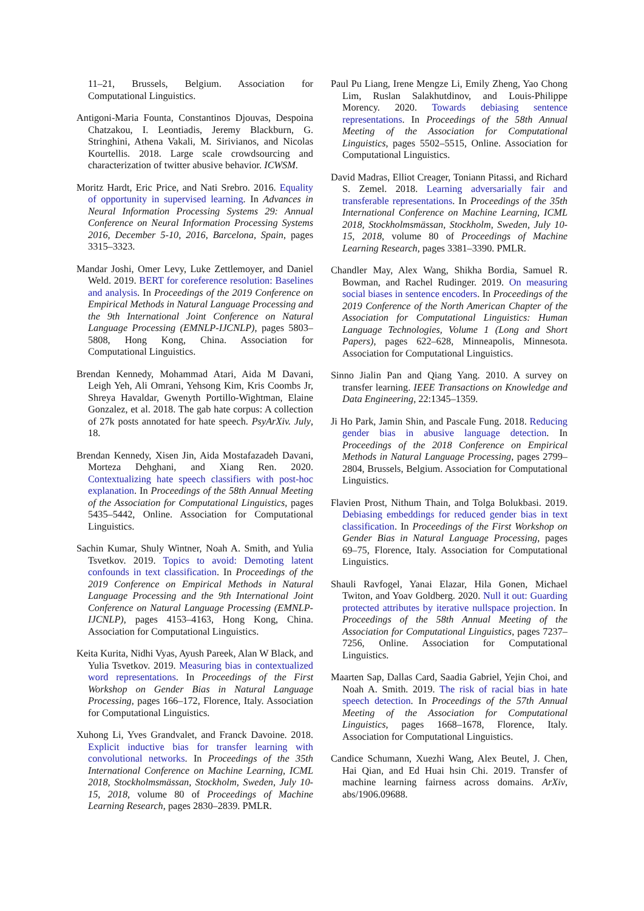11–21, Brussels, Belgium. Association for Computational Linguistics.
Antigoni-Maria Founta, Constantinos Djouvas, Despoina Chatzakou, I. Leontiadis, Jeremy Blackburn, G. Stringhini, Athena Vakali, M. Sirivianos, and Nicolas Kourtellis. 2018. Large scale crowdsourcing and characterization of twitter abusive behavior. ICWSM.
Moritz Hardt, Eric Price, and Nati Srebro. 2016. Equality of opportunity in supervised learning. In Advances in Neural Information Processing Systems 29: Annual Conference on Neural Information Processing Systems 2016, December 5-10, 2016, Barcelona, Spain, pages 3315–3323.
Mandar Joshi, Omer Levy, Luke Zettlemoyer, and Daniel Weld. 2019. BERT for coreference resolution: Baselines and analysis. In Proceedings of the 2019 Conference on Empirical Methods in Natural Language Processing and the 9th International Joint Conference on Natural Language Processing (EMNLP-IJCNLP), pages 5803–5808, Hong Kong, China. Association for Computational Linguistics.
Brendan Kennedy, Mohammad Atari, Aida M Davani, Leigh Yeh, Ali Omrani, Yehsong Kim, Kris Coombs Jr, Shreya Havaldar, Gwenyth Portillo-Wightman, Elaine Gonzalez, et al. 2018. The gab hate corpus: A collection of 27k posts annotated for hate speech. PsyArXiv. July, 18.
Brendan Kennedy, Xisen Jin, Aida Mostafazadeh Davani, Morteza Dehghani, and Xiang Ren. 2020. Contextualizing hate speech classifiers with post-hoc explanation. In Proceedings of the 58th Annual Meeting of the Association for Computational Linguistics, pages 5435–5442, Online. Association for Computational Linguistics.
Sachin Kumar, Shuly Wintner, Noah A. Smith, and Yulia Tsvetkov. 2019. Topics to avoid: Demoting latent confounds in text classification. In Proceedings of the 2019 Conference on Empirical Methods in Natural Language Processing and the 9th International Joint Conference on Natural Language Processing (EMNLP-IJCNLP), pages 4153–4163, Hong Kong, China. Association for Computational Linguistics.
Keita Kurita, Nidhi Vyas, Ayush Pareek, Alan W Black, and Yulia Tsvetkov. 2019. Measuring bias in contextualized word representations. In Proceedings of the First Workshop on Gender Bias in Natural Language Processing, pages 166–172, Florence, Italy. Association for Computational Linguistics.
Xuhong Li, Yves Grandvalet, and Franck Davoine. 2018. Explicit inductive bias for transfer learning with convolutional networks. In Proceedings of the 35th International Conference on Machine Learning, ICML 2018, Stockholmsmässan, Stockholm, Sweden, July 10-15, 2018, volume 80 of Proceedings of Machine Learning Research, pages 2830–2839. PMLR.
Paul Pu Liang, Irene Mengze Li, Emily Zheng, Yao Chong Lim, Ruslan Salakhutdinov, and Louis-Philippe Morency. 2020. Towards debiasing sentence representations. In Proceedings of the 58th Annual Meeting of the Association for Computational Linguistics, pages 5502–5515, Online. Association for Computational Linguistics.
David Madras, Elliot Creager, Toniann Pitassi, and Richard S. Zemel. 2018. Learning adversarially fair and transferable representations. In Proceedings of the 35th International Conference on Machine Learning, ICML 2018, Stockholmsmässan, Stockholm, Sweden, July 10-15, 2018, volume 80 of Proceedings of Machine Learning Research, pages 3381–3390. PMLR.
Chandler May, Alex Wang, Shikha Bordia, Samuel R. Bowman, and Rachel Rudinger. 2019. On measuring social biases in sentence encoders. In Proceedings of the 2019 Conference of the North American Chapter of the Association for Computational Linguistics: Human Language Technologies, Volume 1 (Long and Short Papers), pages 622–628, Minneapolis, Minnesota. Association for Computational Linguistics.
Sinno Jialin Pan and Qiang Yang. 2010. A survey on transfer learning. IEEE Transactions on Knowledge and Data Engineering, 22:1345–1359.
Ji Ho Park, Jamin Shin, and Pascale Fung. 2018. Reducing gender bias in abusive language detection. In Proceedings of the 2018 Conference on Empirical Methods in Natural Language Processing, pages 2799–2804, Brussels, Belgium. Association for Computational Linguistics.
Flavien Prost, Nithum Thain, and Tolga Bolukbasi. 2019. Debiasing embeddings for reduced gender bias in text classification. In Proceedings of the First Workshop on Gender Bias in Natural Language Processing, pages 69–75, Florence, Italy. Association for Computational Linguistics.
Shauli Ravfogel, Yanai Elazar, Hila Gonen, Michael Twiton, and Yoav Goldberg. 2020. Null it out: Guarding protected attributes by iterative nullspace projection. In Proceedings of the 58th Annual Meeting of the Association for Computational Linguistics, pages 7237–7256, Online. Association for Computational Linguistics.
Maarten Sap, Dallas Card, Saadia Gabriel, Yejin Choi, and Noah A. Smith. 2019. The risk of racial bias in hate speech detection. In Proceedings of the 57th Annual Meeting of the Association for Computational Linguistics, pages 1668–1678, Florence, Italy. Association for Computational Linguistics.
Candice Schumann, Xuezhi Wang, Alex Beutel, J. Chen, Hai Qian, and Ed Huai hsin Chi. 2019. Transfer of machine learning fairness across domains. ArXiv, abs/1906.09688.